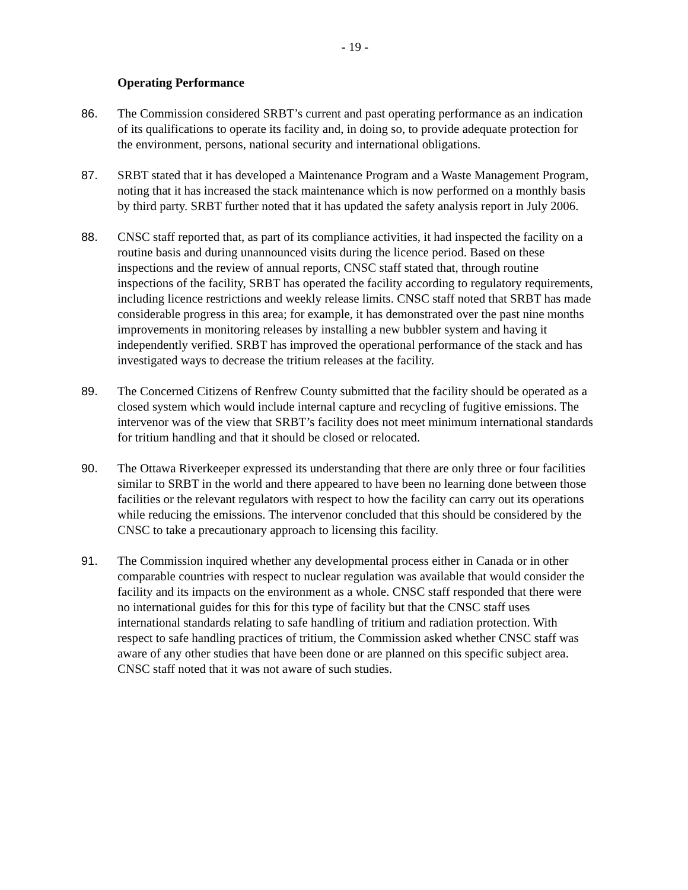- 19 -
Operating Performance
86. The Commission considered SRBT’s current and past operating performance as an indication of its qualifications to operate its facility and, in doing so, to provide adequate protection for the environment, persons, national security and international obligations.
87. SRBT stated that it has developed a Maintenance Program and a Waste Management Program, noting that it has increased the stack maintenance which is now performed on a monthly basis by third party. SRBT further noted that it has updated the safety analysis report in July 2006.
88. CNSC staff reported that, as part of its compliance activities, it had inspected the facility on a routine basis and during unannounced visits during the licence period. Based on these inspections and the review of annual reports, CNSC staff stated that, through routine inspections of the facility, SRBT has operated the facility according to regulatory requirements, including licence restrictions and weekly release limits. CNSC staff noted that SRBT has made considerable progress in this area; for example, it has demonstrated over the past nine months improvements in monitoring releases by installing a new bubbler system and having it independently verified. SRBT has improved the operational performance of the stack and has investigated ways to decrease the tritium releases at the facility.
89. The Concerned Citizens of Renfrew County submitted that the facility should be operated as a closed system which would include internal capture and recycling of fugitive emissions. The intervenor was of the view that SRBT’s facility does not meet minimum international standards for tritium handling and that it should be closed or relocated.
90. The Ottawa Riverkeeper expressed its understanding that there are only three or four facilities similar to SRBT in the world and there appeared to have been no learning done between those facilities or the relevant regulators with respect to how the facility can carry out its operations while reducing the emissions. The intervenor concluded that this should be considered by the CNSC to take a precautionary approach to licensing this facility.
91. The Commission inquired whether any developmental process either in Canada or in other comparable countries with respect to nuclear regulation was available that would consider the facility and its impacts on the environment as a whole. CNSC staff responded that there were no international guides for this for this type of facility but that the CNSC staff uses international standards relating to safe handling of tritium and radiation protection. With respect to safe handling practices of tritium, the Commission asked whether CNSC staff was aware of any other studies that have been done or are planned on this specific subject area. CNSC staff noted that it was not aware of such studies.